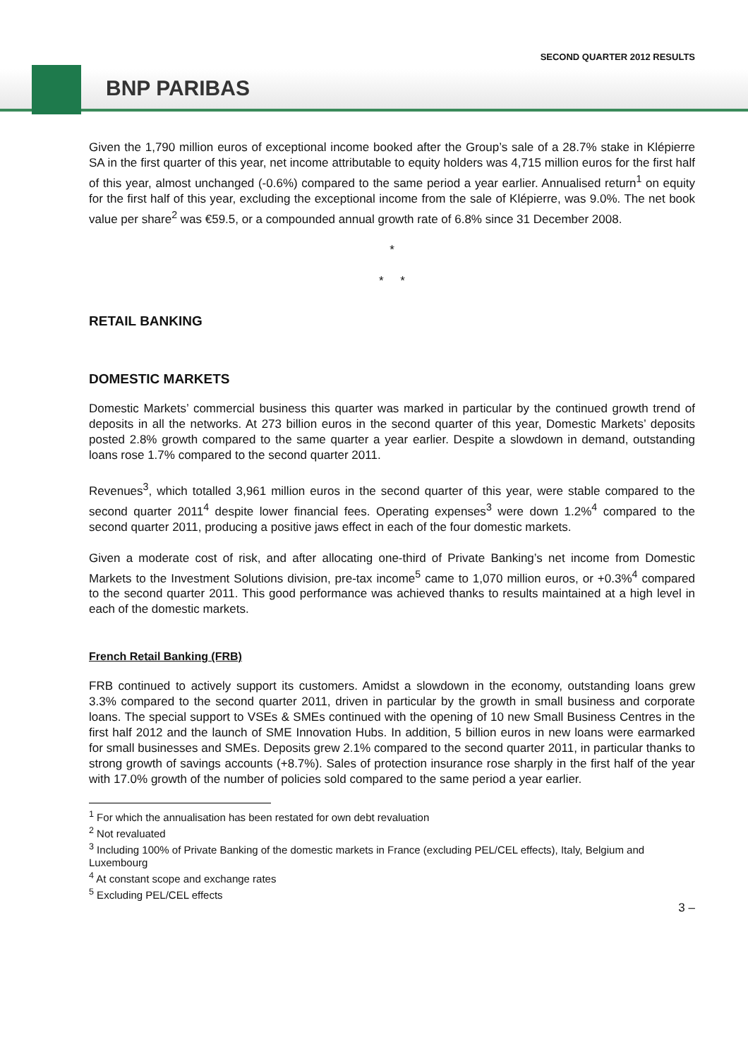SECOND QUARTER 2012 RESULTS
BNP PARIBAS
Given the 1,790 million euros of exceptional income booked after the Group’s sale of a 28.7% stake in Klépierre SA in the first quarter of this year, net income attributable to equity holders was 4,715 million euros for the first half of this year, almost unchanged (-0.6%) compared to the same period a year earlier. Annualised return<sup>1</sup> on equity for the first half of this year, excluding the exceptional income from the sale of Klépierre, was 9.0%. The net book value per share<sup>2</sup> was €59.5, or a compounded annual growth rate of 6.8% since 31 December 2008.
*
* *
RETAIL BANKING
DOMESTIC MARKETS
Domestic Markets’ commercial business this quarter was marked in particular by the continued growth trend of deposits in all the networks. At 273 billion euros in the second quarter of this year, Domestic Markets’ deposits posted 2.8% growth compared to the same quarter a year earlier. Despite a slowdown in demand, outstanding loans rose 1.7% compared to the second quarter 2011.
Revenues<sup>3</sup>, which totalled 3,961 million euros in the second quarter of this year, were stable compared to the second quarter 2011<sup>4</sup> despite lower financial fees. Operating expenses<sup>3</sup> were down 1.2%<sup>4</sup> compared to the second quarter 2011, producing a positive jaws effect in each of the four domestic markets.
Given a moderate cost of risk, and after allocating one-third of Private Banking’s net income from Domestic Markets to the Investment Solutions division, pre-tax income<sup>5</sup> came to 1,070 million euros, or +0.3%<sup>4</sup> compared to the second quarter 2011. This good performance was achieved thanks to results maintained at a high level in each of the domestic markets.
French Retail Banking (FRB)
FRB continued to actively support its customers. Amidst a slowdown in the economy, outstanding loans grew 3.3% compared to the second quarter 2011, driven in particular by the growth in small business and corporate loans. The special support to VSEs & SMEs continued with the opening of 10 new Small Business Centres in the first half 2012 and the launch of SME Innovation Hubs. In addition, 5 billion euros in new loans were earmarked for small businesses and SMEs. Deposits grew 2.1% compared to the second quarter 2011, in particular thanks to strong growth of savings accounts (+8.7%). Sales of protection insurance rose sharply in the first half of the year with 17.0% growth of the number of policies sold compared to the same period a year earlier.
<sup>1</sup> For which the annualisation has been restated for own debt revaluation
<sup>2</sup> Not revaluated
<sup>3</sup> Including 100% of Private Banking of the domestic markets in France (excluding PEL/CEL effects), Italy, Belgium and Luxembourg
<sup>4</sup> At constant scope and exchange rates
<sup>5</sup> Excluding PEL/CEL effects
3 –